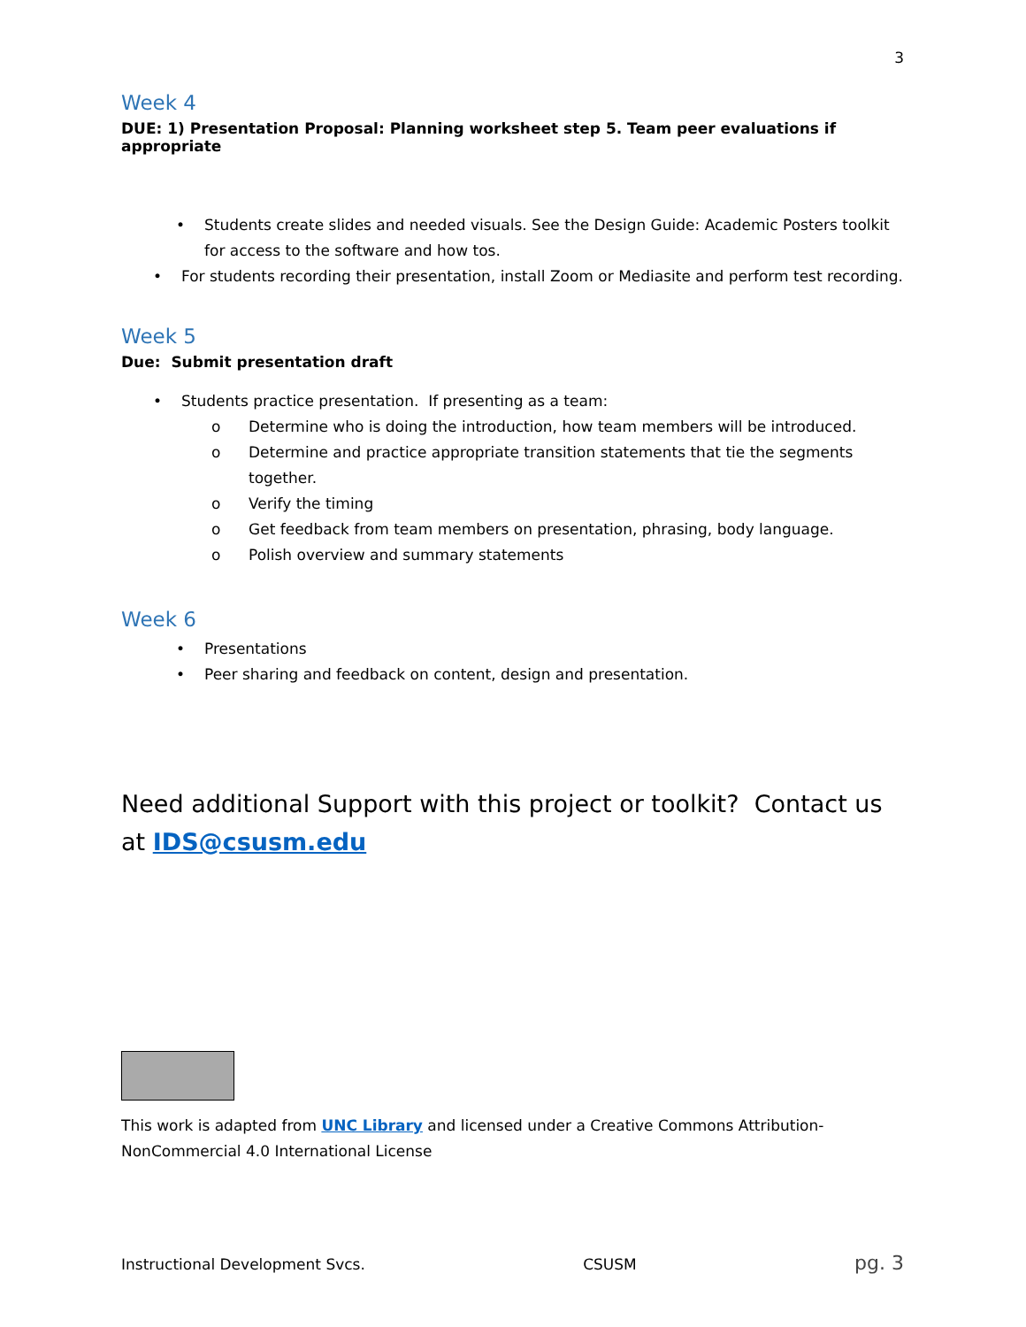3
Week 4
DUE: 1) Presentation Proposal: Planning worksheet step 5. Team peer evaluations if appropriate
Students create slides and needed visuals. See the Design Guide: Academic Posters toolkit for access to the software and how tos.
For students recording their presentation, install Zoom or Mediasite and perform test recording.
Week 5
Due: Submit presentation draft
Students practice presentation. If presenting as a team:
Determine who is doing the introduction, how team members will be introduced.
Determine and practice appropriate transition statements that tie the segments together.
Verify the timing
Get feedback from team members on presentation, phrasing, body language.
Polish overview and summary statements
Week 6
Presentations
Peer sharing and feedback on content, design and presentation.
Need additional Support with this project or toolkit? Contact us at IDS@csusm.edu
This work is adapted from UNC Library and licensed under a Creative Commons Attribution-NonCommercial 4.0 International License
Instructional Development Svcs. CSUSM pg. 3